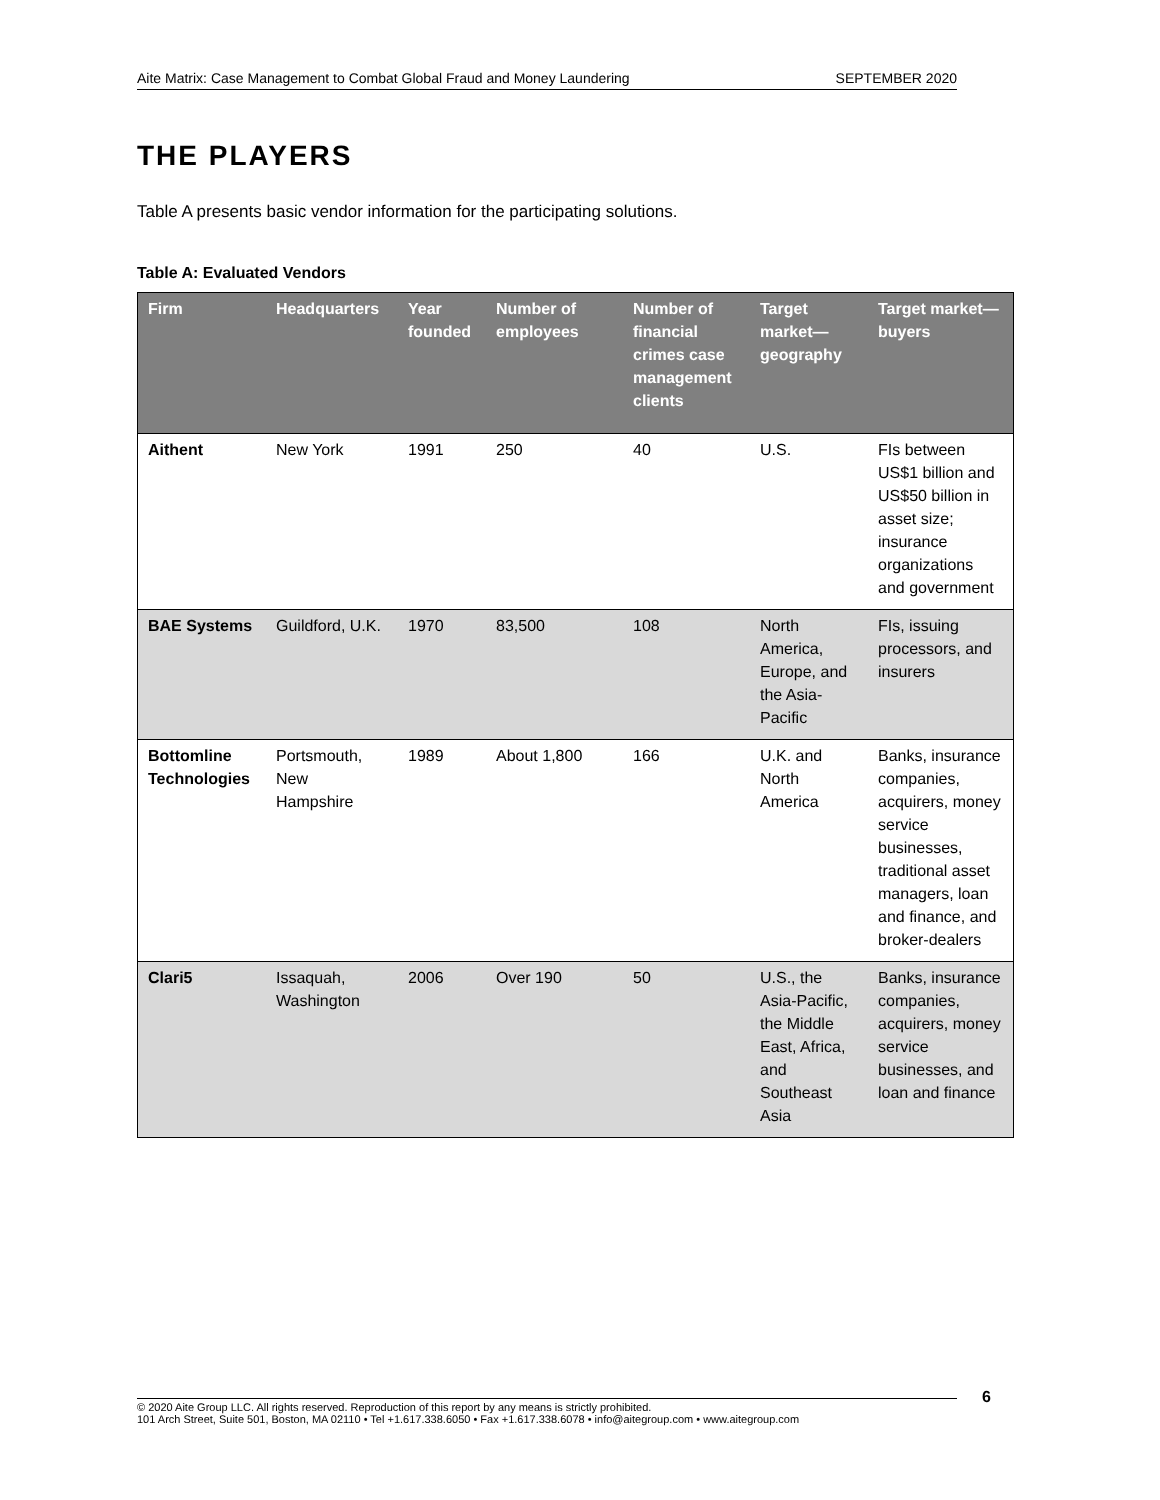Aite Matrix: Case Management to Combat Global Fraud and Money Laundering SEPTEMBER 2020
THE PLAYERS
Table A presents basic vendor information for the participating solutions.
Table A: Evaluated Vendors
| Firm | Headquarters | Year founded | Number of employees | Number of financial crimes case management clients | Target market—geography | Target market—buyers |
| --- | --- | --- | --- | --- | --- | --- |
| Aithent | New York | 1991 | 250 | 40 | U.S. | FIs between US$1 billion and US$50 billion in asset size; insurance organizations and government |
| BAE Systems | Guildford, U.K. | 1970 | 83,500 | 108 | North America, Europe, and the Asia-Pacific | FIs, issuing processors, and insurers |
| Bottomline Technologies | Portsmouth, New Hampshire | 1989 | About 1,800 | 166 | U.K. and North America | Banks, insurance companies, acquirers, money service businesses, traditional asset managers, loan and finance, and broker-dealers |
| Clari5 | Issaquah, Washington | 2006 | Over 190 | 50 | U.S., the Asia-Pacific, the Middle East, Africa, and Southeast Asia | Banks, insurance companies, acquirers, money service businesses, and loan and finance |
6
© 2020 Aite Group LLC. All rights reserved. Reproduction of this report by any means is strictly prohibited.
101 Arch Street, Suite 501, Boston, MA 02110 • Tel +1.617.338.6050 • Fax +1.617.338.6078 • info@aitegroup.com • www.aitegroup.com